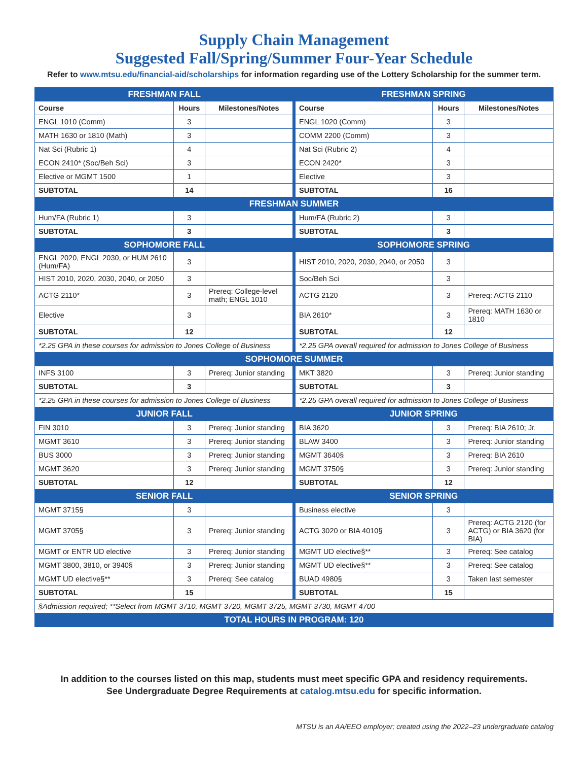Supply Chain Management
Suggested Fall/Spring/Summer Four-Year Schedule
Refer to www.mtsu.edu/financial-aid/scholarships for information regarding use of the Lottery Scholarship for the summer term.
| FRESHMAN FALL | | | FRESHMAN SPRING | | |
| Course | Hours | Milestones/Notes | Course | Hours | Milestones/Notes |
| ENGL 1010 (Comm) | 3 | | ENGL 1020 (Comm) | 3 | |
| MATH 1630 or 1810 (Math) | 3 | | COMM 2200 (Comm) | 3 | |
| Nat Sci (Rubric 1) | 4 | | Nat Sci (Rubric 2) | 4 | |
| ECON 2410* (Soc/Beh Sci) | 3 | | ECON 2420* | 3 | |
| Elective or MGMT 1500 | 1 | | Elective | 3 | |
| SUBTOTAL | 14 | | SUBTOTAL | 16 | |
| FRESHMAN SUMMER | | | | | |
| Hum/FA (Rubric 1) | 3 | | Hum/FA (Rubric 2) | 3 | |
| SUBTOTAL | 3 | | SUBTOTAL | 3 | |
| SOPHOMORE FALL | | | SOPHOMORE SPRING | | |
| ENGL 2020, ENGL 2030, or HUM 2610 (Hum/FA) | 3 | | HIST 2010, 2020, 2030, 2040, or 2050 | 3 | |
| HIST 2010, 2020, 2030, 2040, or 2050 | 3 | | Soc/Beh Sci | 3 | |
| ACTG 2110* | 3 | Prereq: College-level math; ENGL 1010 | ACTG 2120 | 3 | Prereq: ACTG 2110 |
| Elective | 3 | | BIA 2610* | 3 | Prereq: MATH 1630 or 1810 |
| SUBTOTAL | 12 | | SUBTOTAL | 12 | |
| *2.25 GPA in these courses for admission to Jones College of Business | | | *2.25 GPA overall required for admission to Jones College of Business | | |
| SOPHOMORE SUMMER | | | | | |
| INFS 3100 | 3 | Prereq: Junior standing | MKT 3820 | 3 | Prereq: Junior standing |
| SUBTOTAL | 3 | | SUBTOTAL | 3 | |
| *2.25 GPA in these courses for admission to Jones College of Business | | | *2.25 GPA overall required for admission to Jones College of Business | | |
| JUNIOR FALL | | | JUNIOR SPRING | | |
| FIN 3010 | 3 | Prereq: Junior standing | BIA 3620 | 3 | Prereq: BIA 2610; Jr. |
| MGMT 3610 | 3 | Prereq: Junior standing | BLAW 3400 | 3 | Prereq: Junior standing |
| BUS 3000 | 3 | Prereq: Junior standing | MGMT 3640§ | 3 | Prereq: BIA 2610 |
| MGMT 3620 | 3 | Prereq: Junior standing | MGMT 3750§ | 3 | Prereq: Junior standing |
| SUBTOTAL | 12 | | SUBTOTAL | 12 | |
| SENIOR FALL | | | SENIOR SPRING | | |
| MGMT 3715§ | 3 | | Business elective | 3 | |
| MGMT 3705§ | 3 | Prereq: Junior standing | ACTG 3020 or BIA 4010§ | 3 | Prereq: ACTG 2120 (for ACTG) or BIA 3620 (for BIA) |
| MGMT or ENTR UD elective | 3 | Prereq: Junior standing | MGMT UD elective§** | 3 | Prereq: See catalog |
| MGMT 3800, 3810, or 3940§ | 3 | Prereq: Junior standing | MGMT UD elective§** | 3 | Prereq: See catalog |
| MGMT UD elective§** | 3 | Prereq: See catalog | BUAD 4980§ | 3 | Taken last semester |
| SUBTOTAL | 15 | | SUBTOTAL | 15 | |
| §Admission required; **Select from MGMT 3710, MGMT 3720, MGMT 3725, MGMT 3730, MGMT 4700 | | | | | |
| TOTAL HOURS IN PROGRAM: 120 | | | | | |
In addition to the courses listed on this map, students must meet specific GPA and residency requirements.
See Undergraduate Degree Requirements at catalog.mtsu.edu for specific information.
MTSU is an AA/EEO employer; created using the 2022–23 undergraduate catalog